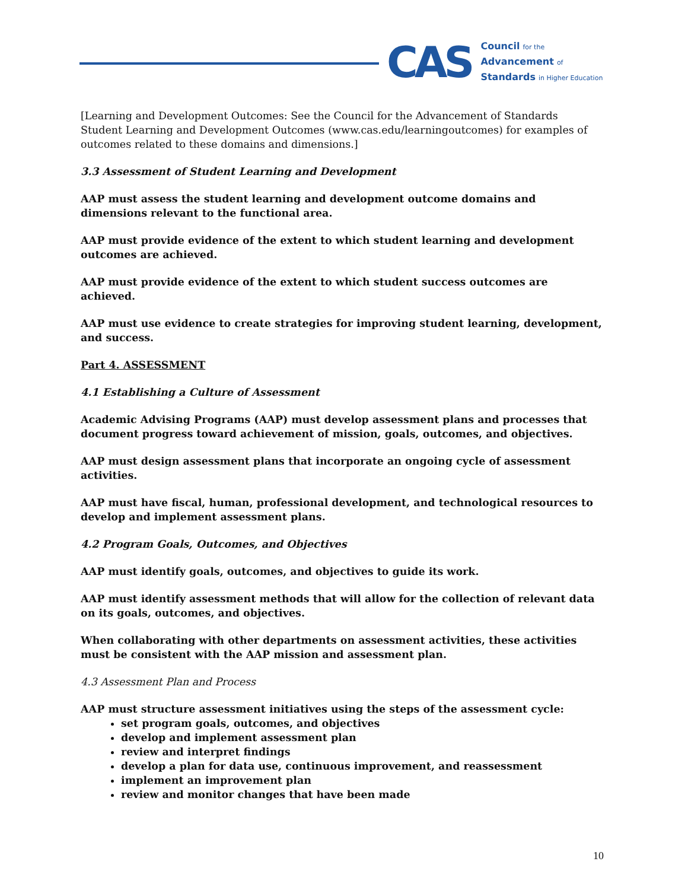CAS
Council for the
Advancement of
Standards in Higher Education
[Learning and Development Outcomes: See the Council for the Advancement of Standards Student Learning and Development Outcomes (www.cas.edu/learningoutcomes) for examples of outcomes related to these domains and dimensions.]
3.3 Assessment of Student Learning and Development
AAP must assess the student learning and development outcome domains and dimensions relevant to the functional area.
AAP must provide evidence of the extent to which student learning and development outcomes are achieved.
AAP must provide evidence of the extent to which student success outcomes are achieved.
AAP must use evidence to create strategies for improving student learning, development, and success.
Part 4. ASSESSMENT
4.1 Establishing a Culture of Assessment
Academic Advising Programs (AAP) must develop assessment plans and processes that document progress toward achievement of mission, goals, outcomes, and objectives.
AAP must design assessment plans that incorporate an ongoing cycle of assessment activities.
AAP must have fiscal, human, professional development, and technological resources to develop and implement assessment plans.
4.2 Program Goals, Outcomes, and Objectives
AAP must identify goals, outcomes, and objectives to guide its work.
AAP must identify assessment methods that will allow for the collection of relevant data on its goals, outcomes, and objectives.
When collaborating with other departments on assessment activities, these activities must be consistent with the AAP mission and assessment plan.
4.3 Assessment Plan and Process
AAP must structure assessment initiatives using the steps of the assessment cycle:
set program goals, outcomes, and objectives
develop and implement assessment plan
review and interpret findings
develop a plan for data use, continuous improvement, and reassessment
implement an improvement plan
review and monitor changes that have been made
10